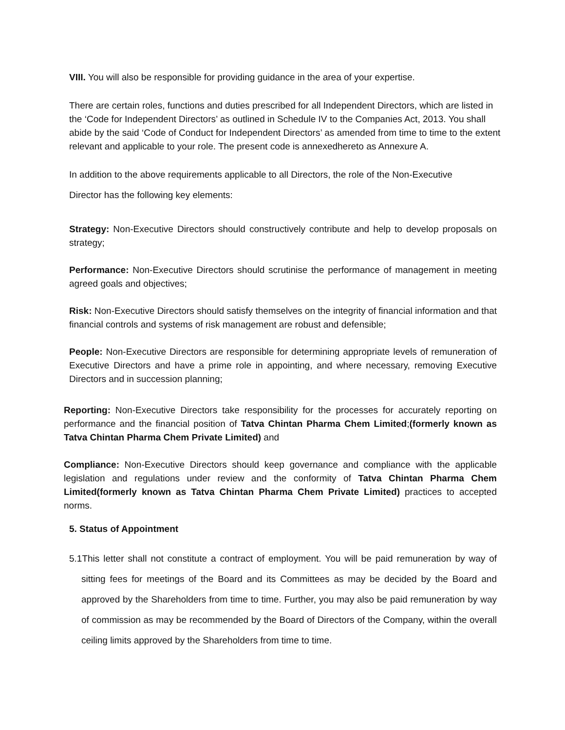VIII. You will also be responsible for providing guidance in the area of your expertise.
There are certain roles, functions and duties prescribed for all Independent Directors, which are listed in the ‘Code for Independent Directors’ as outlined in Schedule IV to the Companies Act, 2013. You shall abide by the said ‘Code of Conduct for Independent Directors’ as amended from time to time to the extent relevant and applicable to your role. The present code is annexedhereto as Annexure A.
In addition to the above requirements applicable to all Directors, the role of the Non-Executive
Director has the following key elements:
Strategy: Non-Executive Directors should constructively contribute and help to develop proposals on strategy;
Performance: Non-Executive Directors should scrutinise the performance of management in meeting agreed goals and objectives;
Risk: Non-Executive Directors should satisfy themselves on the integrity of financial information and that financial controls and systems of risk management are robust and defensible;
People: Non-Executive Directors are responsible for determining appropriate levels of remuneration of Executive Directors and have a prime role in appointing, and where necessary, removing Executive Directors and in succession planning;
Reporting: Non-Executive Directors take responsibility for the processes for accurately reporting on performance and the financial position of Tatva Chintan Pharma Chem Limited;(formerly known as Tatva Chintan Pharma Chem Private Limited) and
Compliance: Non-Executive Directors should keep governance and compliance with the applicable legislation and regulations under review and the conformity of Tatva Chintan Pharma Chem Limited(formerly known as Tatva Chintan Pharma Chem Private Limited) practices to accepted norms.
5. Status of Appointment
5.1This letter shall not constitute a contract of employment. You will be paid remuneration by way of sitting fees for meetings of the Board and its Committees as may be decided by the Board and approved by the Shareholders from time to time. Further, you may also be paid remuneration by way of commission as may be recommended by the Board of Directors of the Company, within the overall ceiling limits approved by the Shareholders from time to time.